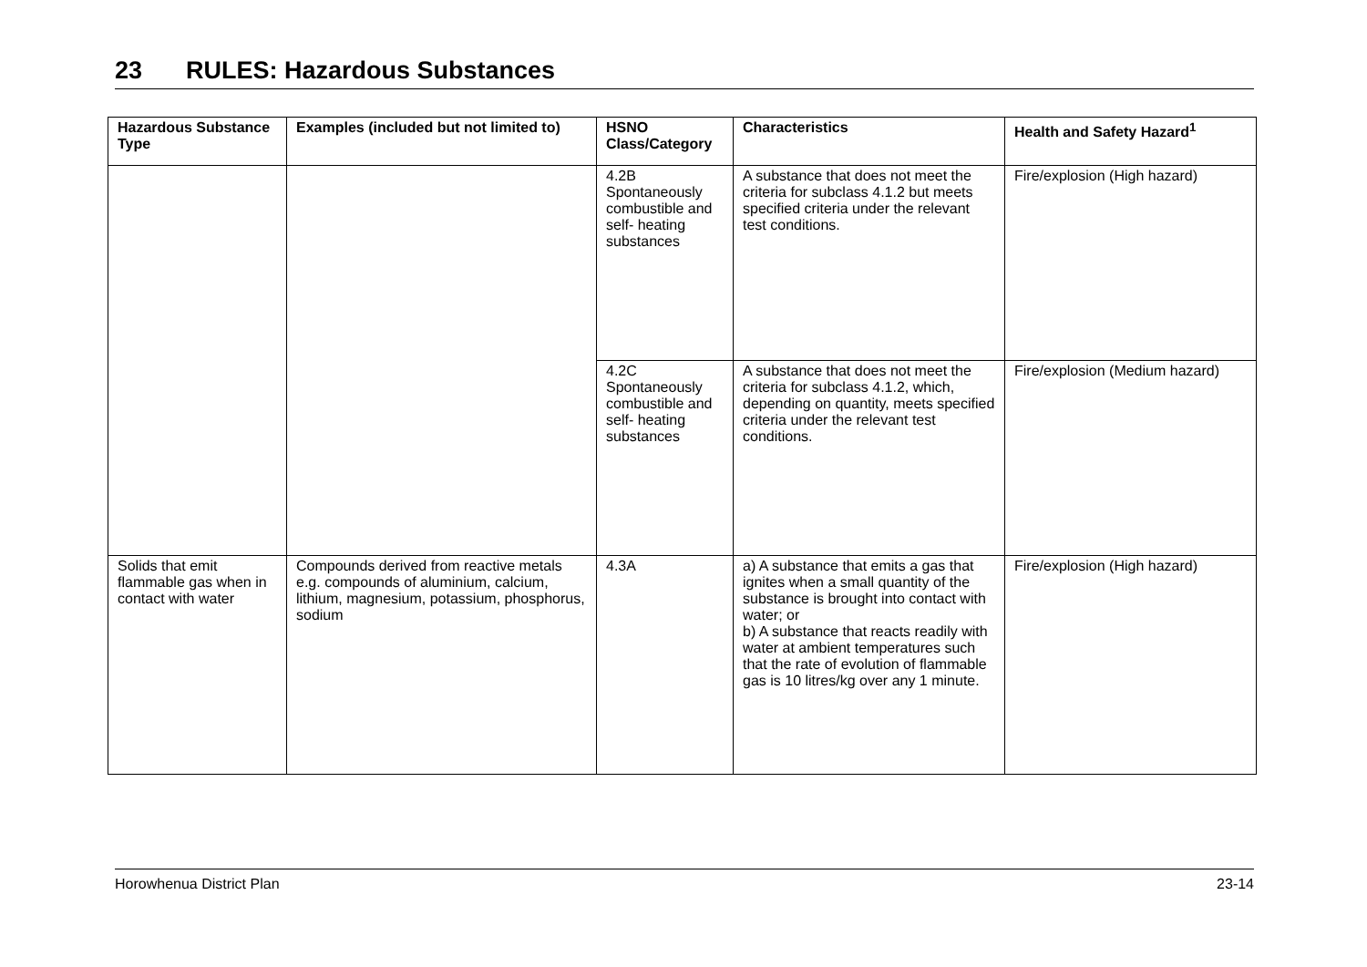23 RULES: Hazardous Substances
| Hazardous Substance Type | Examples (included but not limited to) | HSNO Class/Category | Characteristics | Health and Safety Hazard<sup>1</sup> |
| --- | --- | --- | --- | --- |
| | | 4.2B Spontaneously combustible and self- heating substances | A substance that does not meet the criteria for subclass 4.1.2 but meets specified criteria under the relevant test conditions. | Fire/explosion (High hazard) |
| | | 4.2C Spontaneously combustible and self- heating substances | A substance that does not meet the criteria for subclass 4.1.2, which, depending on quantity, meets specified criteria under the relevant test conditions. | Fire/explosion (Medium hazard) |
| Solids that emit flammable gas when in contact with water | Compounds derived from reactive metals e.g. compounds of aluminium, calcium, lithium, magnesium, potassium, phosphorus, sodium | 4.3A | a) A substance that emits a gas that ignites when a small quantity of the substance is brought into contact with water; or b) A substance that reacts readily with water at ambient temperatures such that the rate of evolution of flammable gas is 10 litres/kg over any 1 minute. | Fire/explosion (High hazard) |
Horowhenua District Plan 23-14